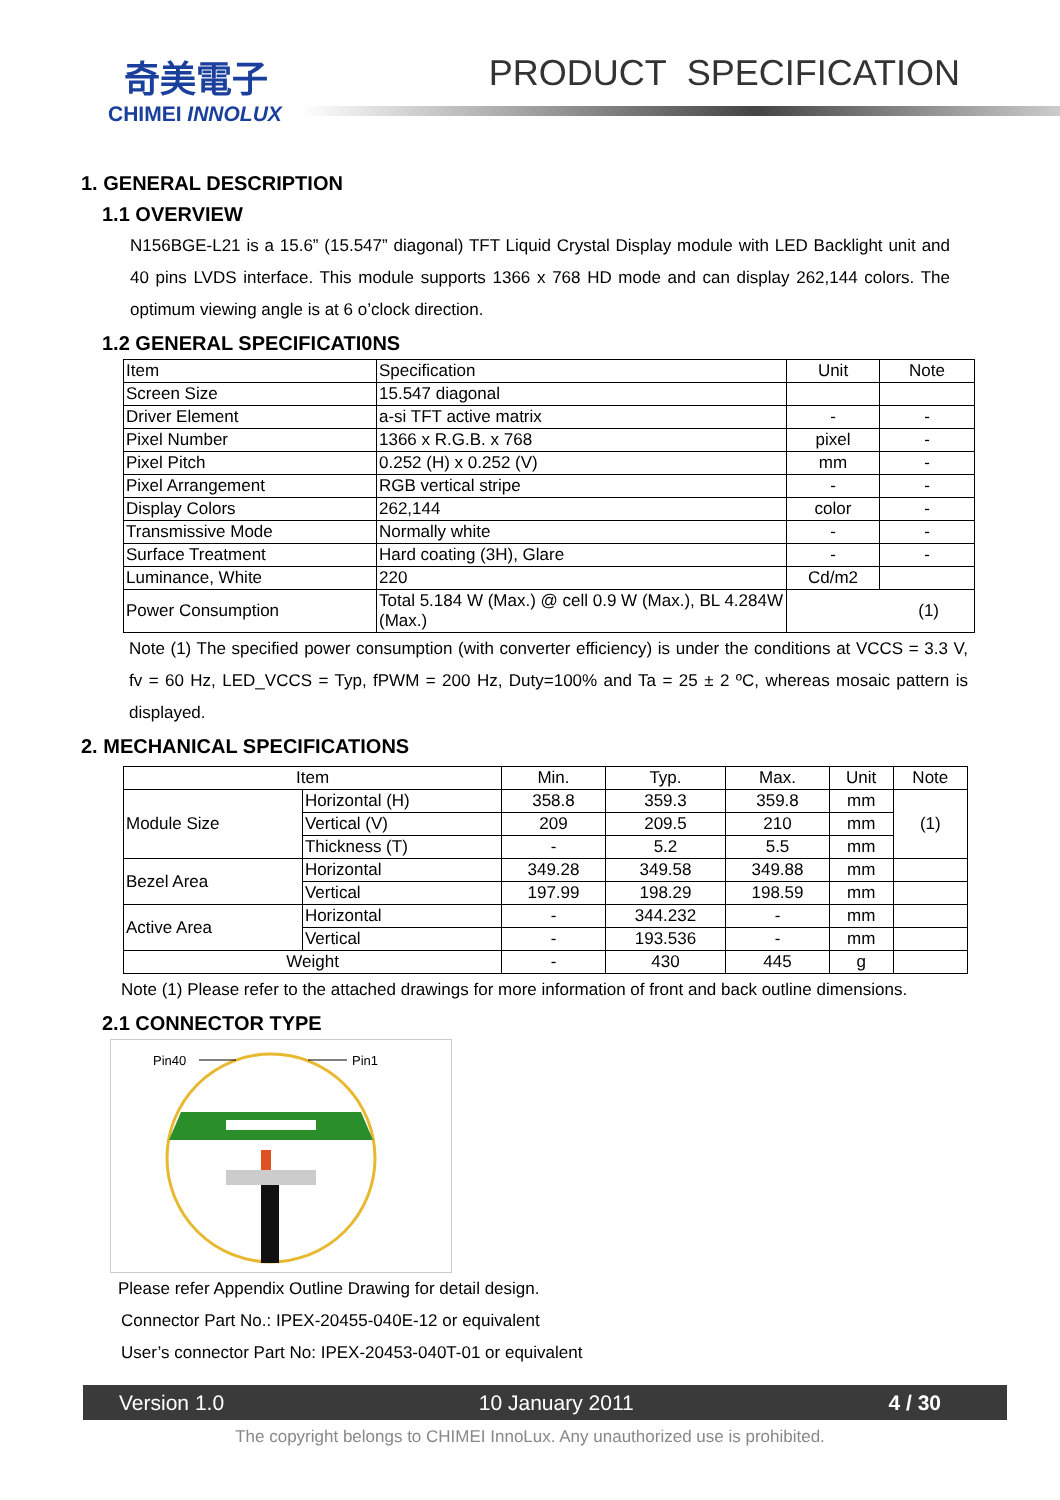奇美電子
CHIMEI INNOLUX
PRODUCT SPECIFICATION
1. GENERAL DESCRIPTION
1.1 OVERVIEW
N156BGE-L21 is a 15.6” (15.547” diagonal) TFT Liquid Crystal Display module with LED Backlight unit and 40 pins LVDS interface. This module supports 1366 x 768 HD mode and can display 262,144 colors. The optimum viewing angle is at 6 o’clock direction.
1.2 GENERAL SPECIFICATI0NS
| Item | Specification | Unit | Note |
| Screen Size | 15.547 diagonal | | |
| Driver Element | a-si TFT active matrix | - | - |
| Pixel Number | 1366 x R.G.B. x 768 | pixel | - |
| Pixel Pitch | 0.252 (H) x 0.252 (V) | mm | - |
| Pixel Arrangement | RGB vertical stripe | - | - |
| Display Colors | 262,144 | color | - |
| Transmissive Mode | Normally white | - | - |
| Surface Treatment | Hard coating (3H), Glare | - | - |
| Luminance, White | 220 | Cd/m2 | |
| Power Consumption | Total 5.184 W (Max.) @ cell 0.9 W (Max.), BL 4.284W (Max.) | (1) | |
Note (1) The specified power consumption (with converter efficiency) is under the conditions at VCCS = 3.3 V, fv = 60 Hz, LED_VCCS = Typ, fPWM = 200 Hz, Duty=100% and Ta = 25 ± 2 ºC, whereas mosaic pattern is displayed.
2. MECHANICAL SPECIFICATIONS
| Item | | Min. | Typ. | Max. | Unit | Note |
| Module Size | Horizontal (H) | 358.8 | 359.3 | 359.8 | mm | (1) |
| | Vertical (V) | 209 | 209.5 | 210 | mm | |
| | Thickness (T) | - | 5.2 | 5.5 | mm | |
| Bezel Area | Horizontal | 349.28 | 349.58 | 349.88 | mm | |
| | Vertical | 197.99 | 198.29 | 198.59 | mm | |
| Active Area | Horizontal | - | 344.232 | - | mm | |
| | Vertical | - | 193.536 | - | mm | |
| Weight | | - | 430 | 445 | g | |
Note (1) Please refer to the attached drawings for more information of front and back outline dimensions.
2.1 CONNECTOR TYPE
Pin40
Pin1
Please refer Appendix Outline Drawing for detail design.
Connector Part No.: IPEX-20455-040E-12 or equivalent
User’s connector Part No: IPEX-20453-040T-01 or equivalent
Version 1.0 10 January 2011 4 / 30
The copyright belongs to CHIMEI InnoLux. Any unauthorized use is prohibited.